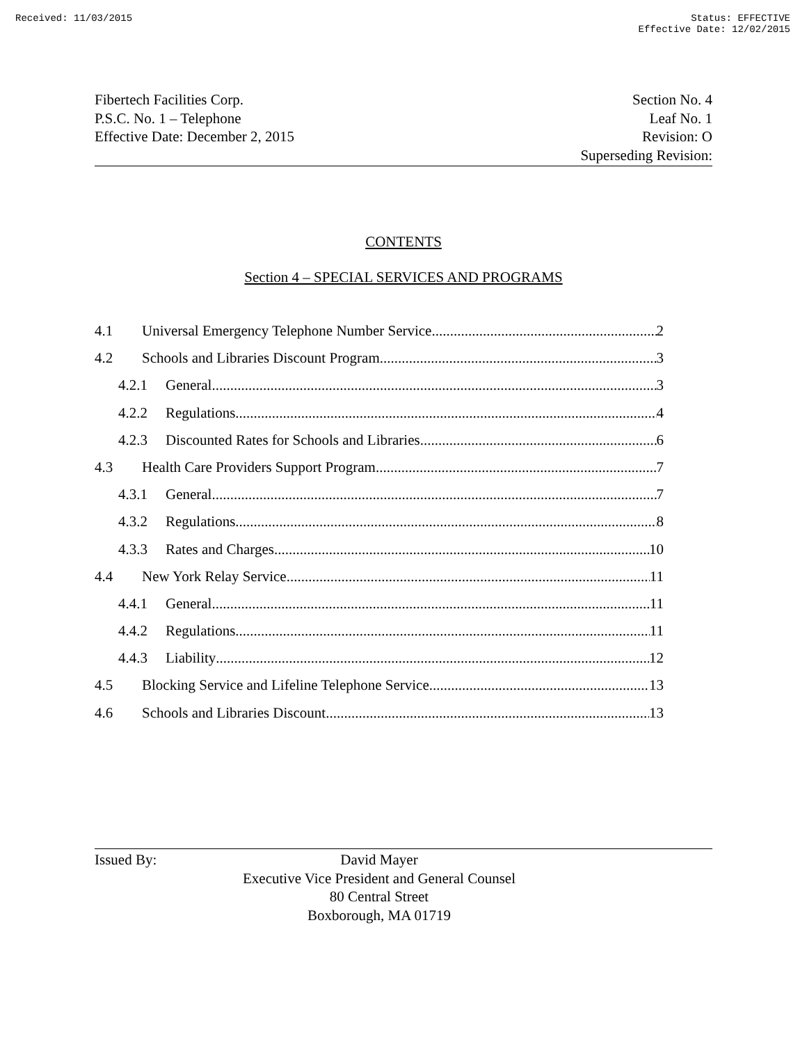Received: 11/03/2015 Status: EFFECTIVE
Effective Date: 12/02/2015
Fibertech Facilities Corp.
P.S.C. No. 1 – Telephone
Effective Date: December 2, 2015
Section No. 4
Leaf No. 1
Revision: O
Superseding Revision:
CONTENTS
Section 4 – SPECIAL SERVICES AND PROGRAMS
4.1 Universal Emergency Telephone Number Service 2
4.2 Schools and Libraries Discount Program 3
4.2.1 General 3
4.2.2 Regulations 4
4.2.3 Discounted Rates for Schools and Libraries 6
4.3 Health Care Providers Support Program 7
4.3.1 General 7
4.3.2 Regulations 8
4.3.3 Rates and Charges 10
4.4 New York Relay Service 11
4.4.1 General 11
4.4.2 Regulations 11
4.4.3 Liability 12
4.5 Blocking Service and Lifeline Telephone Service 13
4.6 Schools and Libraries Discount 13
Issued By:
David Mayer
Executive Vice President and General Counsel
80 Central Street
Boxborough, MA 01719